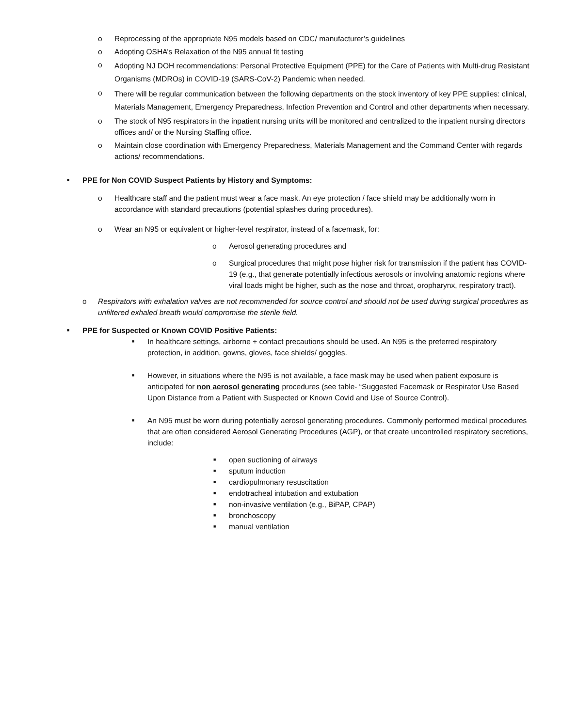o Reprocessing of the appropriate N95 models based on CDC/ manufacturer’s guidelines
o Adopting OSHA’s Relaxation of the N95 annual fit testing
o Adopting NJ DOH recommendations: Personal Protective Equipment (PPE) for the Care of Patients with Multi-drug Resistant Organisms (MDROs) in COVID-19 (SARS-CoV-2) Pandemic when needed.
o There will be regular communication between the following departments on the stock inventory of key PPE supplies: clinical, Materials Management, Emergency Preparedness, Infection Prevention and Control and other departments when necessary.
o The stock of N95 respirators in the inpatient nursing units will be monitored and centralized to the inpatient nursing directors offices and/ or the Nursing Staffing office.
o Maintain close coordination with Emergency Preparedness, Materials Management and the Command Center with regards actions/ recommendations.
■ PPE for Non COVID Suspect Patients by History and Symptoms:
o Healthcare staff and the patient must wear a face mask. An eye protection / face shield may be additionally worn in accordance with standard precautions (potential splashes during procedures).
o Wear an N95 or equivalent or higher-level respirator, instead of a facemask, for:
o Aerosol generating procedures and
o Surgical procedures that might pose higher risk for transmission if the patient has COVID-19 (e.g., that generate potentially infectious aerosols or involving anatomic regions where viral loads might be higher, such as the nose and throat, oropharynx, respiratory tract).
o Respirators with exhalation valves are not recommended for source control and should not be used during surgical procedures as unfiltered exhaled breath would compromise the sterile field.
■ PPE for Suspected or Known COVID Positive Patients:
■ In healthcare settings, airborne + contact precautions should be used. An N95 is the preferred respiratory protection, in addition, gowns, gloves, face shields/ goggles.
■ However, in situations where the N95 is not available, a face mask may be used when patient exposure is anticipated for non aerosol generating procedures (see table- “Suggested Facemask or Respirator Use Based Upon Distance from a Patient with Suspected or Known Covid and Use of Source Control).
■ An N95 must be worn during potentially aerosol generating procedures. Commonly performed medical procedures that are often considered Aerosol Generating Procedures (AGP), or that create uncontrolled respiratory secretions, include:
■ open suctioning of airways
■ sputum induction
■ cardiopulmonary resuscitation
■ endotracheal intubation and extubation
■ non-invasive ventilation (e.g., BiPAP, CPAP)
■ bronchoscopy
■ manual ventilation